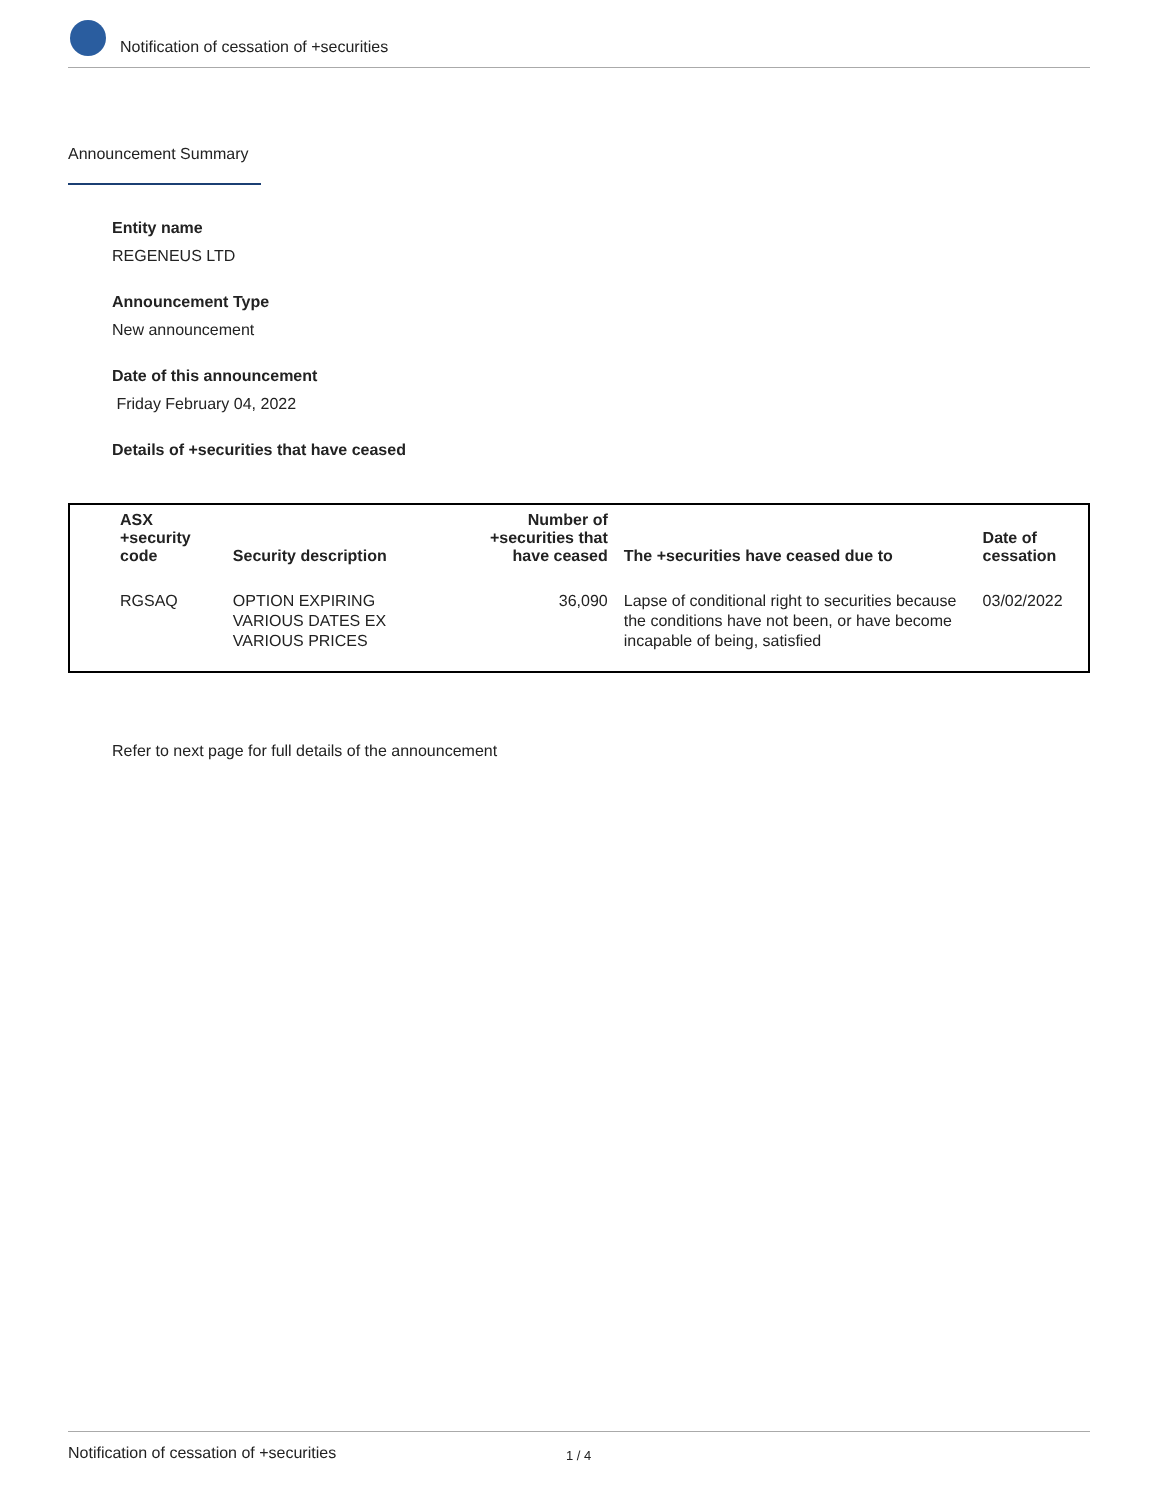Notification of cessation of +securities
Announcement Summary
Entity name
REGENEUS LTD
Announcement Type
New announcement
Date of this announcement
Friday February 04, 2022
Details of +securities that have ceased
| ASX +security code | Security description | Number of +securities that have ceased | The +securities have ceased due to | Date of cessation |
| --- | --- | --- | --- | --- |
| RGSAQ | OPTION EXPIRING VARIOUS DATES EX VARIOUS PRICES | 36,090 | Lapse of conditional right to securities because the conditions have not been, or have become incapable of being, satisfied | 03/02/2022 |
Refer to next page for full details of the announcement
Notification of cessation of +securities 1 / 4